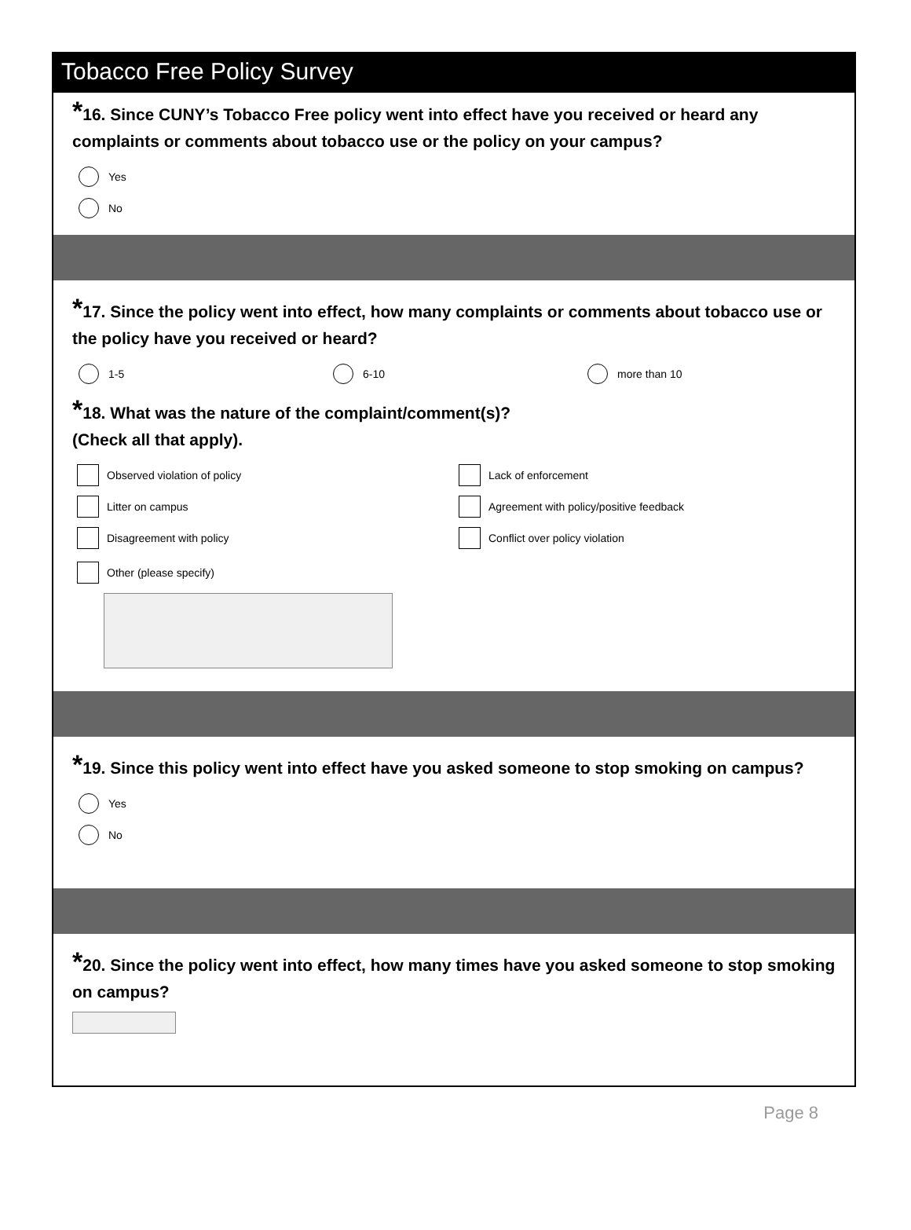Tobacco Free Policy Survey
*16. Since CUNY’s Tobacco Free policy went into effect have you received or heard any complaints or comments about tobacco use or the policy on your campus?
Yes
No
*17. Since the policy went into effect, how many complaints or comments about tobacco use or the policy have you received or heard?
1-5 6-10 more than 10
*18. What was the nature of the complaint/comment(s)?
(Check all that apply).
Observed violation of policy
Litter on campus
Disagreement with policy
Lack of enforcement
Agreement with policy/positive feedback
Conflict over policy violation
Other (please specify)
*19. Since this policy went into effect have you asked someone to stop smoking on campus?
Yes
No
*20. Since the policy went into effect, how many times have you asked someone to stop smoking on campus?
Page 8